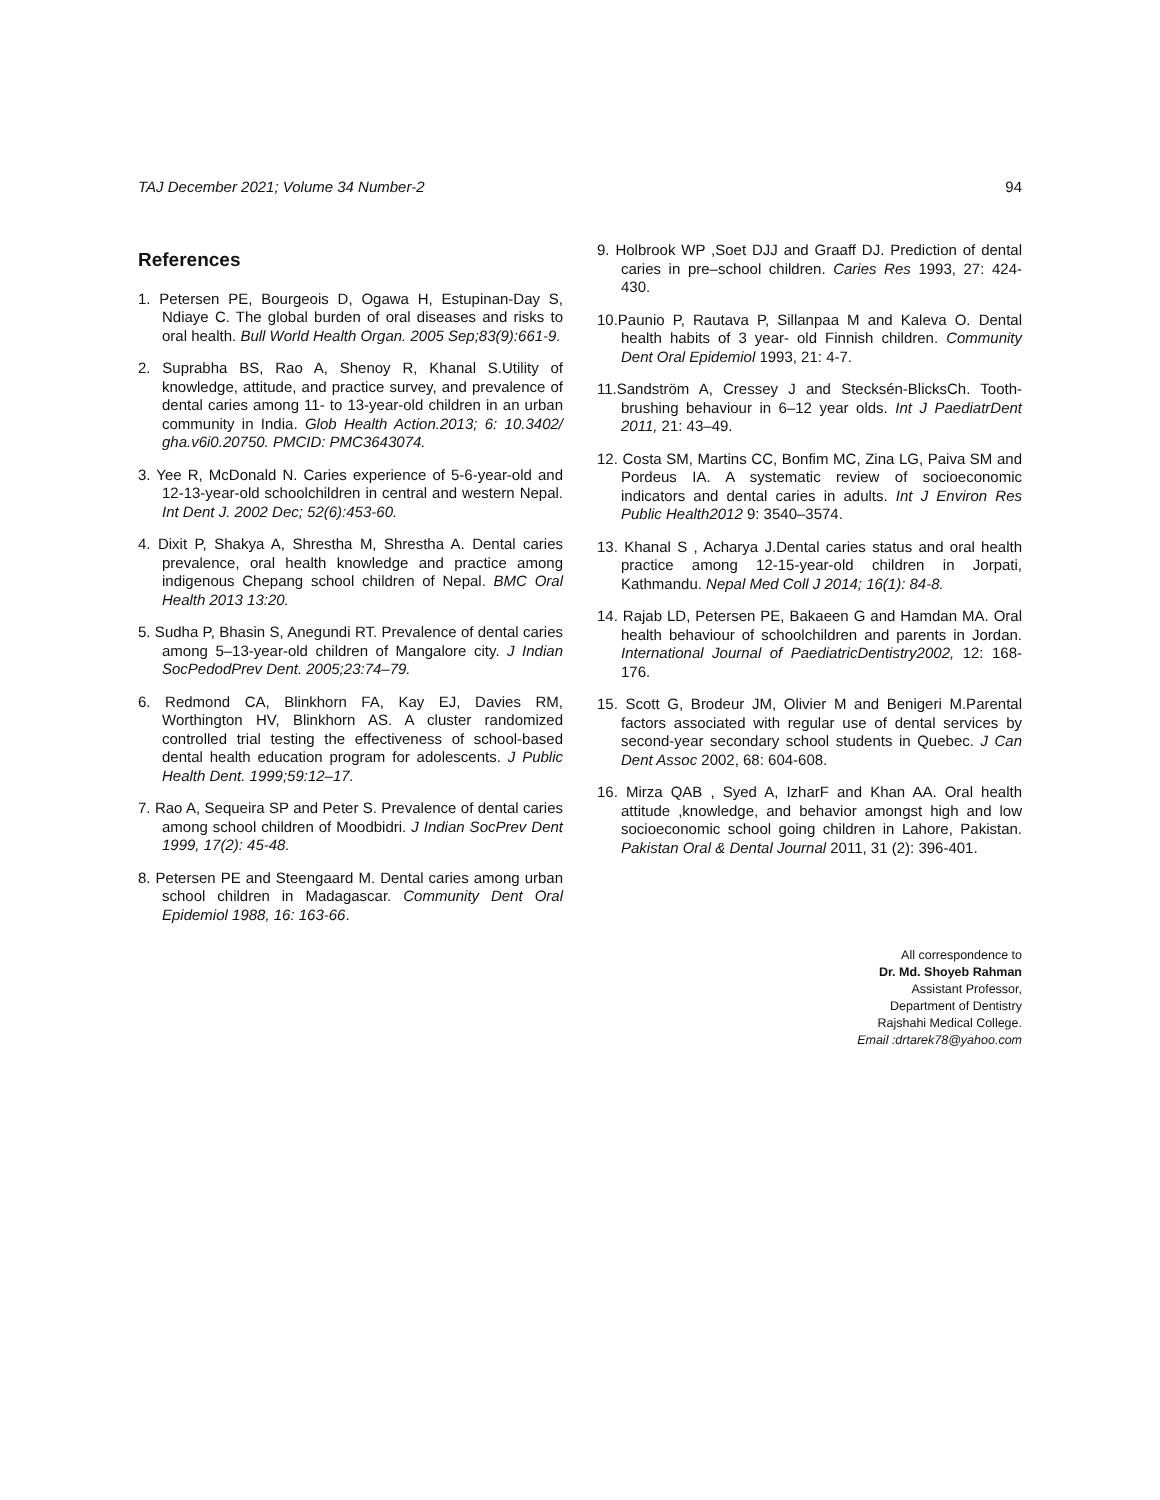TAJ December 2021; Volume 34 Number-2 94
References
1. Petersen PE, Bourgeois D, Ogawa H, Estupinan-Day S, Ndiaye C. The global burden of oral diseases and risks to oral health. Bull World Health Organ. 2005 Sep;83(9):661-9.
2. Suprabha BS, Rao A, Shenoy R, Khanal S.Utility of knowledge, attitude, and practice survey, and prevalence of dental caries among 11- to 13-year-old children in an urban community in India. Glob Health Action.2013; 6: 10.3402/ gha.v6i0.20750. PMCID: PMC3643074.
3. Yee R, McDonald N. Caries experience of 5-6-year-old and 12-13-year-old schoolchildren in central and western Nepal. Int Dent J. 2002 Dec; 52(6):453-60.
4. Dixit P, Shakya A, Shrestha M, Shrestha A. Dental caries prevalence, oral health knowledge and practice among indigenous Chepang school children of Nepal. BMC Oral Health 2013 13:20.
5. Sudha P, Bhasin S, Anegundi RT. Prevalence of dental caries among 5–13-year-old children of Mangalore city. J Indian SocPedodPrev Dent. 2005;23:74–79.
6. Redmond CA, Blinkhorn FA, Kay EJ, Davies RM, Worthington HV, Blinkhorn AS. A cluster randomized controlled trial testing the effectiveness of school-based dental health education program for adolescents. J Public Health Dent. 1999;59:12–17.
7. Rao A, Sequeira SP and Peter S. Prevalence of dental caries among school children of Moodbidri. J Indian SocPrev Dent 1999, 17(2): 45-48.
8. Petersen PE and Steengaard M. Dental caries among urban school children in Madagascar. Community Dent Oral Epidemiol 1988, 16: 163-66.
9. Holbrook WP ,Soet DJJ and Graaff DJ. Prediction of dental caries in pre–school children. Caries Res 1993, 27: 424-430.
10.Paunio P, Rautava P, Sillanpaa M and Kaleva O. Dental health habits of 3 year- old Finnish children. Community Dent Oral Epidemiol 1993, 21: 4-7.
11.Sandström A, Cressey J and Stecksén-BlicksCh. Tooth-brushing behaviour in 6–12 year olds. Int J PaediatrDent 2011, 21: 43–49.
12. Costa SM, Martins CC, Bonfim MC, Zina LG, Paiva SM and Pordeus IA. A systematic review of socioeconomic indicators and dental caries in adults. Int J Environ Res Public Health2012 9: 3540–3574.
13. Khanal S , Acharya J.Dental caries status and oral health practice among 12-15-year-old children in Jorpati, Kathmandu. Nepal Med Coll J 2014; 16(1): 84-8.
14. Rajab LD, Petersen PE, Bakaeen G and Hamdan MA. Oral health behaviour of schoolchildren and parents in Jordan. International Journal of PaediatricDentistry2002, 12: 168-176.
15. Scott G, Brodeur JM, Olivier M and Benigeri M.Parental factors associated with regular use of dental services by second-year secondary school students in Quebec. J Can Dent Assoc 2002, 68: 604-608.
16. Mirza QAB , Syed A, IzharF and Khan AA. Oral health attitude ,knowledge, and behavior amongst high and low socioeconomic school going children in Lahore, Pakistan. Pakistan Oral & Dental Journal 2011, 31 (2): 396-401.
All correspondence to
Dr. Md. Shoyeb Rahman
Assistant Professor,
Department of Dentistry
Rajshahi Medical College.
Email :drtarek78@yahoo.com